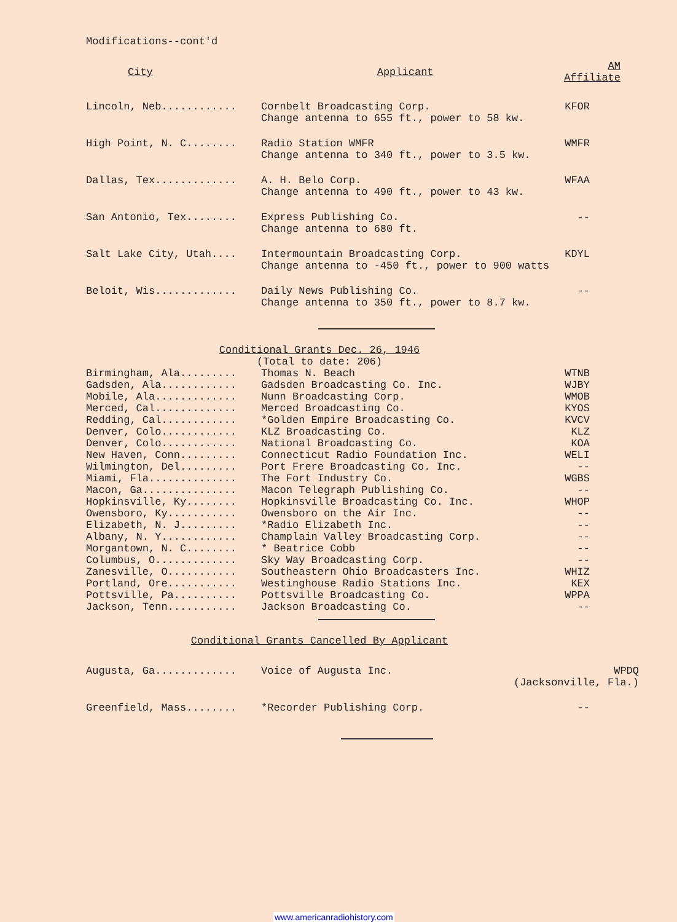Modifications--cont'd
| City | Applicant | AM Affiliate |
| --- | --- | --- |
| Lincoln, Neb............ | Cornbelt Broadcasting Corp. Change antenna to 655 ft., power to 58 kw. | KFOR |
| High Point, N. C........ | Radio Station WMFR Change antenna to 340 ft., power to 3.5 kw. | WMFR |
| Dallas, Tex............. | A. H. Belo Corp. Change antenna to 490 ft., power to 43 kw. | WFAA |
| San Antonio, Tex........ | Express Publishing Co. Change antenna to 680 ft. | -- |
| Salt Lake City, Utah.... | Intermountain Broadcasting Corp. Change antenna to -450 ft., power to 900 watts | KDYL |
| Beloit, Wis............. | Daily News Publishing Co. Change antenna to 350 ft., power to 8.7 kw. | -- |
Conditional Grants Dec. 26, 1946
(Total to date: 206)
| Birmingham, Ala......... | Thomas N. Beach | WTNB |
| Gadsden, Ala............ | Gadsden Broadcasting Co. Inc. | WJBY |
| Mobile, Ala............. | Nunn Broadcasting Corp. | WMOB |
| Merced, Cal............. | Merced Broadcasting Co. | KYOS |
| Redding, Cal............ | *Golden Empire Broadcasting Co. | KVCV |
| Denver, Colo............ | KLZ Broadcasting Co. | KLZ |
| Denver, Colo............ | National Broadcasting Co. | KOA |
| New Haven, Conn......... | Connecticut Radio Foundation Inc. | WELI |
| Wilmington, Del......... | Port Frere Broadcasting Co. Inc. | -- |
| Miami, Fla.............. | The Fort Industry Co. | WGBS |
| Macon, Ga............... | Macon Telegraph Publishing Co. | -- |
| Hopkinsville, Ky........ | Hopkinsville Broadcasting Co. Inc. | WHOP |
| Owensboro, Ky........... | Owensboro on the Air Inc. | -- |
| Elizabeth, N. J......... | *Radio Elizabeth Inc. | -- |
| Albany, N. Y............ | Champlain Valley Broadcasting Corp. | -- |
| Morgantown, N. C........ | * Beatrice Cobb | -- |
| Columbus, O............. | Sky Way Broadcasting Corp. | -- |
| Zanesville, O........... | Southeastern Ohio Broadcasters Inc. | WHIZ |
| Portland, Ore........... | Westinghouse Radio Stations Inc. | KEX |
| Pottsville, Pa.......... | Pottsville Broadcasting Co. | WPPA |
| Jackson, Tenn........... | Jackson Broadcasting Co. | -- |
Conditional Grants Cancelled By Applicant
| Augusta, Ga............. | Voice of Augusta Inc. | WPDQ (Jacksonville, Fla.) |
| Greenfield, Mass........ | *Recorder Publishing Corp. | -- |
www.americanradiohistory.com